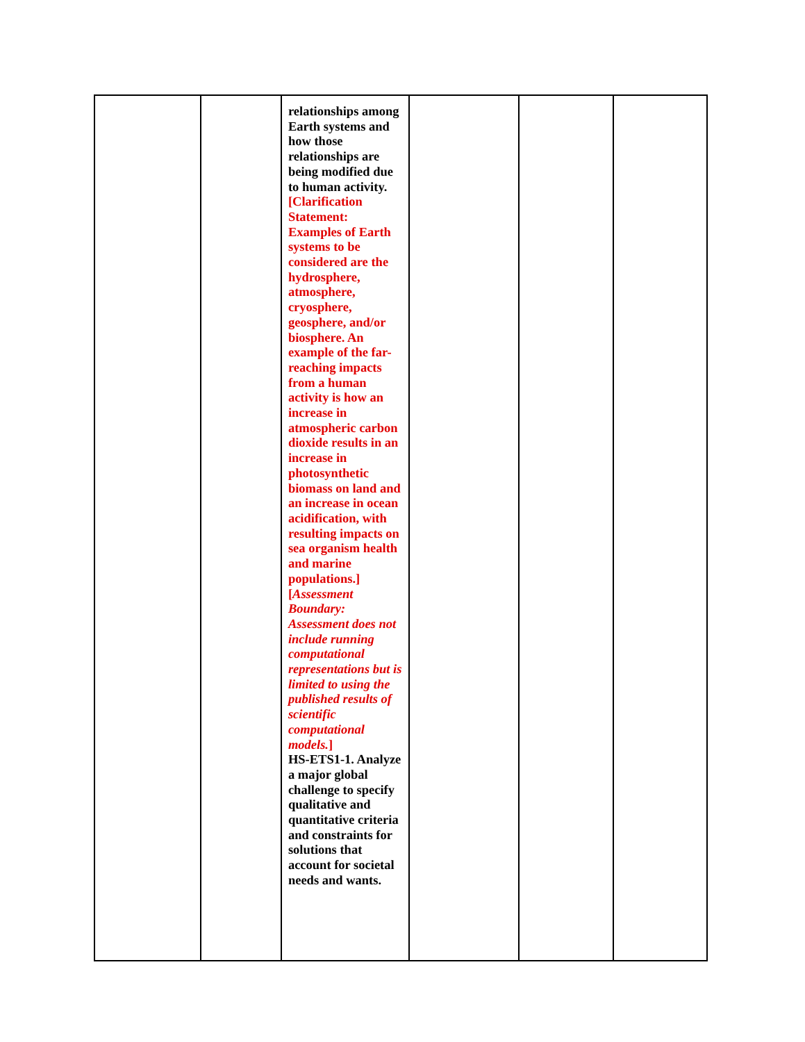| | | relationships among Earth systems and how those relationships are being modified due to human activity. [Clarification Statement: Examples of Earth systems to be considered are the hydrosphere, atmosphere, cryosphere, geosphere, and/or biosphere. An example of the far-reaching impacts from a human activity is how an increase in atmospheric carbon dioxide results in an increase in photosynthetic biomass on land and an increase in ocean acidification, with resulting impacts on sea organism health and marine populations.] [ Assessment Boundary: Assessment does not include running computational representations but is limited to using the published results of scientific computational models. ] HS-ETS1-1. Analyze a major global challenge to specify qualitative and quantitative criteria and constraints for solutions that account for societal needs and wants. | | | |